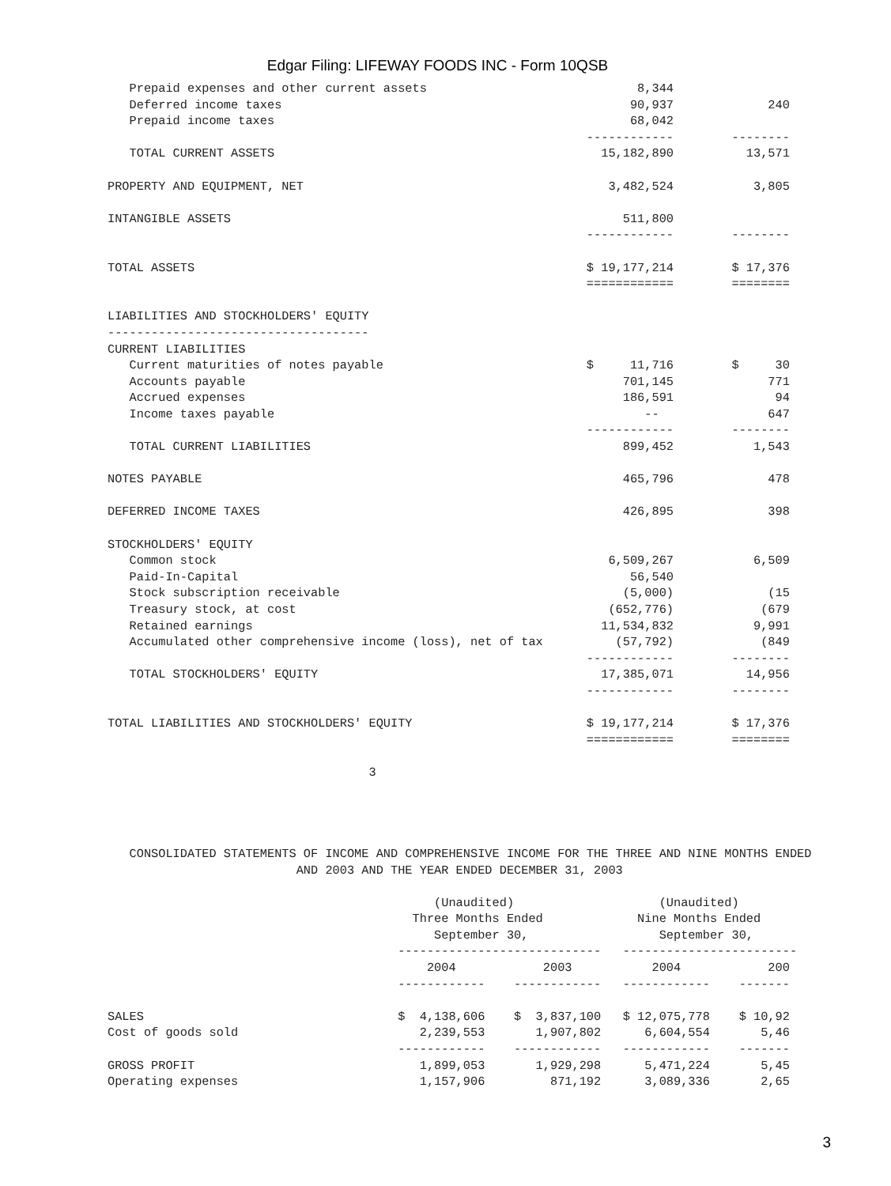Edgar Filing: LIFEWAY FOODS INC - Form 10QSB
   Prepaid expenses and other current assets                             8,344
   Deferred income taxes                                                90,937             240
   Prepaid income taxes                                                 68,042
                                                                  ------------        --------
   TOTAL CURRENT ASSETS                                             15,182,890          13,571

PROPERTY AND EQUIPMENT, NET                                          3,482,524           3,805

INTANGIBLE ASSETS                                                      511,800
                                                                  ------------        --------

TOTAL ASSETS                                                      $ 19,177,214        $ 17,376
                                                                  ============        ========

LIABILITIES AND STOCKHOLDERS' EQUITY
------------------------------------
CURRENT LIABILITIES
   Current maturities of notes payable                            $     11,716        $     30
   Accounts payable                                                    701,145             771
   Accrued expenses                                                    186,591              94
   Income taxes payable                                                   --               647
                                                                  ------------        --------
   TOTAL CURRENT LIABILITIES                                           899,452           1,543

NOTES PAYABLE                                                          465,796             478

DEFERRED INCOME TAXES                                                  426,895             398

STOCKHOLDERS' EQUITY
   Common stock                                                      6,509,267           6,509
   Paid-In-Capital                                                      56,540
   Stock subscription receivable                                       (5,000)             (15
   Treasury stock, at cost                                           (652,776)            (679
   Retained earnings                                                11,534,832           9,991
   Accumulated other comprehensive income (loss), net of tax          (57,792)            (849
                                                                  ------------        --------
   TOTAL STOCKHOLDERS' EQUITY                                       17,385,071          14,956
                                                                  ------------        --------

TOTAL LIABILITIES AND STOCKHOLDERS' EQUITY                        $ 19,177,214        $ 17,376
                                                                  ============        ========

                                    3




   CONSOLIDATED STATEMENTS OF INCOME AND COMPREHENSIVE INCOME FOR THE THREE AND NINE MONTHS ENDED
                          AND 2003 AND THE YEAR ENDED DECEMBER 31, 2003

                                             (Unaudited)                    (Unaudited)
                                          Three Months Ended             Nine Months Ended
                                             September 30,                  September 30,
                                        ----------------------------   ------------------------
                                            2004            2003           2004            200
                                        ------------    ------------   ------------    -------

SALES                                   $  4,138,606    $  3,837,100   $ 12,075,778    $ 10,92
Cost of goods sold                         2,239,553       1,907,802      6,604,554       5,46
                                        ------------    ------------   ------------    -------
GROSS PROFIT                               1,899,053       1,929,298      5,471,224       5,45
Operating expenses                         1,157,906         871,192      3,089,336       2,65
3